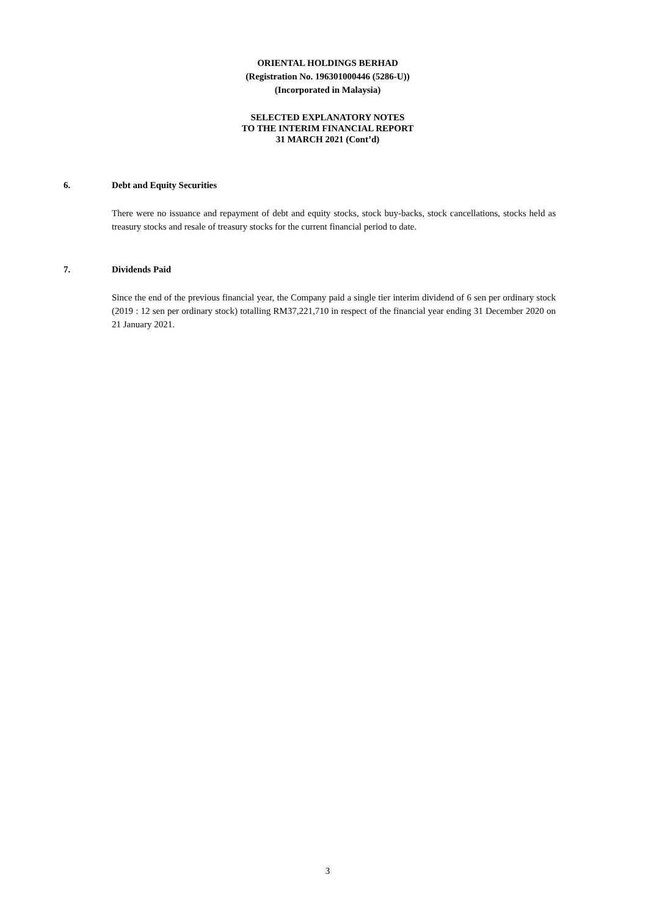ORIENTAL HOLDINGS BERHAD
(Registration No. 196301000446 (5286-U))
(Incorporated in Malaysia)
SELECTED EXPLANATORY NOTES
TO THE INTERIM FINANCIAL REPORT
31 MARCH 2021 (Cont’d)
6. Debt and Equity Securities
There were no issuance and repayment of debt and equity stocks, stock buy-backs, stock cancellations, stocks held as treasury stocks and resale of treasury stocks for the current financial period to date.
7. Dividends Paid
Since the end of the previous financial year, the Company paid a single tier interim dividend of 6 sen per ordinary stock (2019 : 12 sen per ordinary stock) totalling RM37,221,710 in respect of the financial year ending 31 December 2020 on 21 January 2021.
3